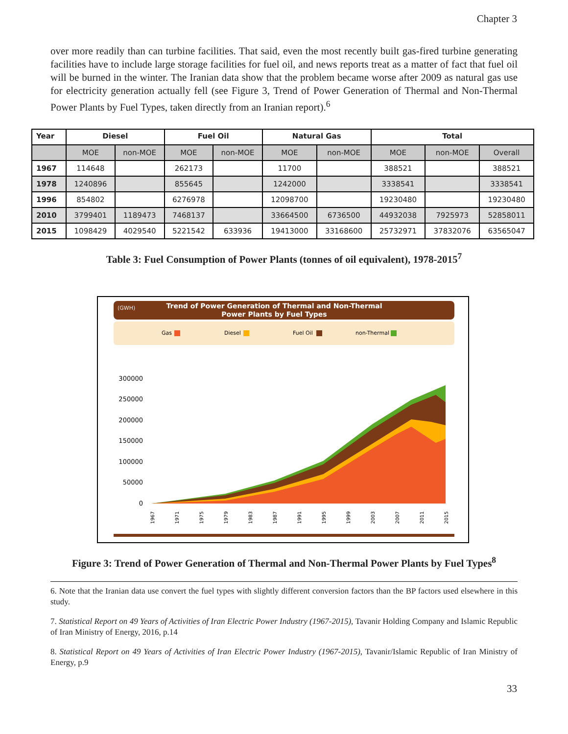Chapter 3
over more readily than can turbine facilities. That said, even the most recently built gas-fired turbine generating facilities have to include large storage facilities for fuel oil, and news reports treat as a matter of fact that fuel oil will be burned in the winter. The Iranian data show that the problem became worse after 2009 as natural gas use for electricity generation actually fell (see Figure 3, Trend of Power Generation of Thermal and Non-Thermal Power Plants by Fuel Types, taken directly from an Iranian report).<sup>6</sup>
| Year | Diesel | | Fuel Oil | | Natural Gas | | Total | | |
| --- | --- | --- | --- | --- | --- | --- | --- | --- | --- |
| | MOE | non-MOE | MOE | non-MOE | MOE | non-MOE | MOE | non-MOE | Overall |
| 1967 | 114648 | | 262173 | | 11700 | | 388521 | | 388521 |
| 1978 | 1240896 | | 855645 | | 1242000 | | 3338541 | | 3338541 |
| 1996 | 854802 | | 6276978 | | 12098700 | | 19230480 | | 19230480 |
| 2010 | 3799401 | 1189473 | 7468137 | | 33664500 | 6736500 | 44932038 | 7925973 | 52858011 |
| 2015 | 1098429 | 4029540 | 5221542 | 633936 | 19413000 | 33168600 | 25732971 | 37832076 | 63565047 |
Table 3: Fuel Consumption of Power Plants (tonnes of oil equivalent), 1978-2015<sup>7</sup>
(GWH)
Trend of Power Generation of Thermal and Non-Thermal
Power Plants by Fuel Types
Gas
Diesel
Fuel Oil
non-Thermal
300000
250000
200000
150000
100000
50000
0
1967
1971
1975
1979
1983
1987
1991
1995
1999
2003
2007
2011
2015
Figure 3: Trend of Power Generation of Thermal and Non-Thermal Power Plants by Fuel Types<sup>8</sup>
6. Note that the Iranian data use convert the fuel types with slightly different conversion factors than the BP factors used elsewhere in this study.
7. Statistical Report on 49 Years of Activities of Iran Electric Power Industry (1967-2015), Tavanir Holding Company and Islamic Republic of Iran Ministry of Energy, 2016, p.14
8. Statistical Report on 49 Years of Activities of Iran Electric Power Industry (1967-2015), Tavanir/Islamic Republic of Iran Ministry of Energy, p.9
33